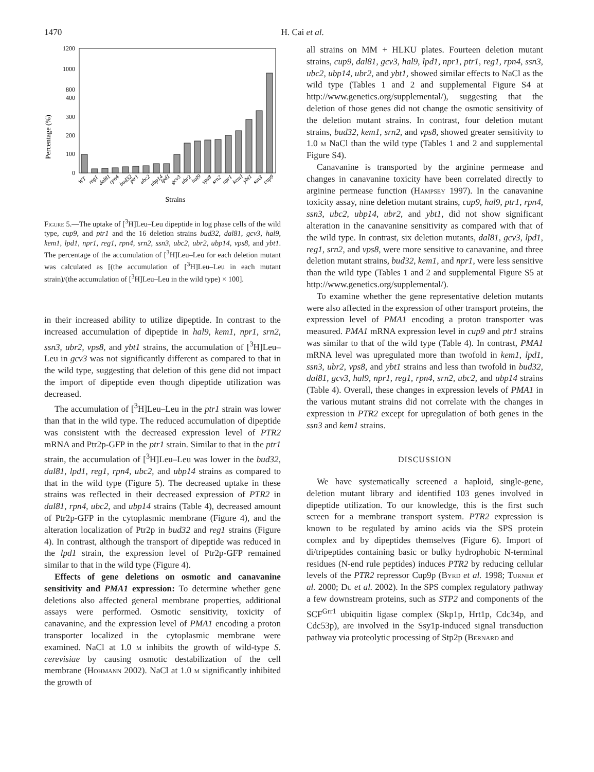1470
H. Cai et al.
Percentage (%)
1200
1000
800
400
300
200
100
0
WT
reg1
dal81
rpn4
bud32
ptr1
ubc2
ubp14
lpd1
gcv3
ubr2
hal9
vps8
srn2
npr1
kem1
ybt1
ssn3
cup9
Strains
Figure 5.—The uptake of [<sup>3</sup>H]Leu–Leu dipeptide in log phase cells of the wild type, cup9, and ptr1 and the 16 deletion strains bud32, dal81, gcv3, hal9, kem1, lpd1, npr1, reg1, rpn4, srn2, ssn3, ubc2, ubr2, ubp14, vps8, and ybt1. The percentage of the accumulation of [<sup>3</sup>H]Leu–Leu for each deletion mutant was calculated as [(the accumulation of [<sup>3</sup>H]Leu–Leu in each mutant strain)/(the accumulation of [<sup>3</sup>H]Leu–Leu in the wild type) × 100].
in their increased ability to utilize dipeptide. In contrast to the increased accumulation of dipeptide in hal9, kem1, npr1, srn2, ssn3, ubr2, vps8, and ybt1 strains, the accumulation of [<sup>3</sup>H]Leu–Leu in gcv3 was not significantly different as compared to that in the wild type, suggesting that deletion of this gene did not impact the import of dipeptide even though dipeptide utilization was decreased.
The accumulation of [<sup>3</sup>H]Leu–Leu in the ptr1 strain was lower than that in the wild type. The reduced accumulation of dipeptide was consistent with the decreased expression level of PTR2 mRNA and Ptr2p-GFP in the ptr1 strain. Similar to that in the ptr1 strain, the accumulation of [<sup>3</sup>H]Leu–Leu was lower in the bud32, dal81, lpd1, reg1, rpn4, ubc2, and ubp14 strains as compared to that in the wild type (Figure 5). The decreased uptake in these strains was reflected in their decreased expression of PTR2 in dal81, rpn4, ubc2, and ubp14 strains (Table 4), decreased amount of Ptr2p-GFP in the cytoplasmic membrane (Figure 4), and the alteration localization of Ptr2p in bud32 and reg1 strains (Figure 4). In contrast, although the transport of dipeptide was reduced in the lpd1 strain, the expression level of Ptr2p-GFP remained similar to that in the wild type (Figure 4).
Effects of gene deletions on osmotic and canavanine sensitivity and PMA1 expression: To determine whether gene deletions also affected general membrane properties, additional assays were performed. Osmotic sensitivity, toxicity of canavanine, and the expression level of PMA1 encoding a proton transporter localized in the cytoplasmic membrane were examined. NaCl at 1.0 m inhibits the growth of wild-type S. cerevisiae by causing osmotic destabilization of the cell membrane (Hohmann 2002). NaCl at 1.0 m significantly inhibited the growth of
all strains on MM + HLKU plates. Fourteen deletion mutant strains, cup9, dal81, gcv3, hal9, lpd1, npr1, ptr1, reg1, rpn4, ssn3, ubc2, ubp14, ubr2, and ybt1, showed similar effects to NaCl as the wild type (Tables 1 and 2 and supplemental Figure S4 at http://www.genetics.org/supplemental/), suggesting that the deletion of those genes did not change the osmotic sensitivity of the deletion mutant strains. In contrast, four deletion mutant strains, bud32, kem1, srn2, and vps8, showed greater sensitivity to 1.0 m NaCl than the wild type (Tables 1 and 2 and supplemental Figure S4).
Canavanine is transported by the arginine permease and changes in canavanine toxicity have been correlated directly to arginine permease function (Hampsey 1997). In the canavanine toxicity assay, nine deletion mutant strains, cup9, hal9, ptr1, rpn4, ssn3, ubc2, ubp14, ubr2, and ybt1, did not show significant alteration in the canavanine sensitivity as compared with that of the wild type. In contrast, six deletion mutants, dal81, gcv3, lpd1, reg1, srn2, and vps8, were more sensitive to canavanine, and three deletion mutant strains, bud32, kem1, and npr1, were less sensitive than the wild type (Tables 1 and 2 and supplemental Figure S5 at http://www.genetics.org/supplemental/).
To examine whether the gene representative deletion mutants were also affected in the expression of other transport proteins, the expression level of PMA1 encoding a proton transporter was measured. PMA1 mRNA expression level in cup9 and ptr1 strains was similar to that of the wild type (Table 4). In contrast, PMA1 mRNA level was upregulated more than twofold in kem1, lpd1, ssn3, ubr2, vps8, and ybt1 strains and less than twofold in bud32, dal81, gcv3, hal9, npr1, reg1, rpn4, srn2, ubc2, and ubp14 strains (Table 4). Overall, these changes in expression levels of PMA1 in the various mutant strains did not correlate with the changes in expression in PTR2 except for upregulation of both genes in the ssn3 and kem1 strains.
DISCUSSION
We have systematically screened a haploid, single-gene, deletion mutant library and identified 103 genes involved in dipeptide utilization. To our knowledge, this is the first such screen for a membrane transport system. PTR2 expression is known to be regulated by amino acids via the SPS protein complex and by dipeptides themselves (Figure 6). Import of di/tripeptides containing basic or bulky hydrophobic N-terminal residues (N-end rule peptides) induces PTR2 by reducing cellular levels of the PTR2 repressor Cup9p (Byrd et al. 1998; Turner et al. 2000; Du et al. 2002). In the SPS complex regulatory pathway a few downstream proteins, such as STP2 and components of the SCF<sup>Grr1</sup> ubiquitin ligase complex (Skp1p, Hrt1p, Cdc34p, and Cdc53p), are involved in the Ssy1p-induced signal transduction pathway via proteolytic processing of Stp2p (Bernard and